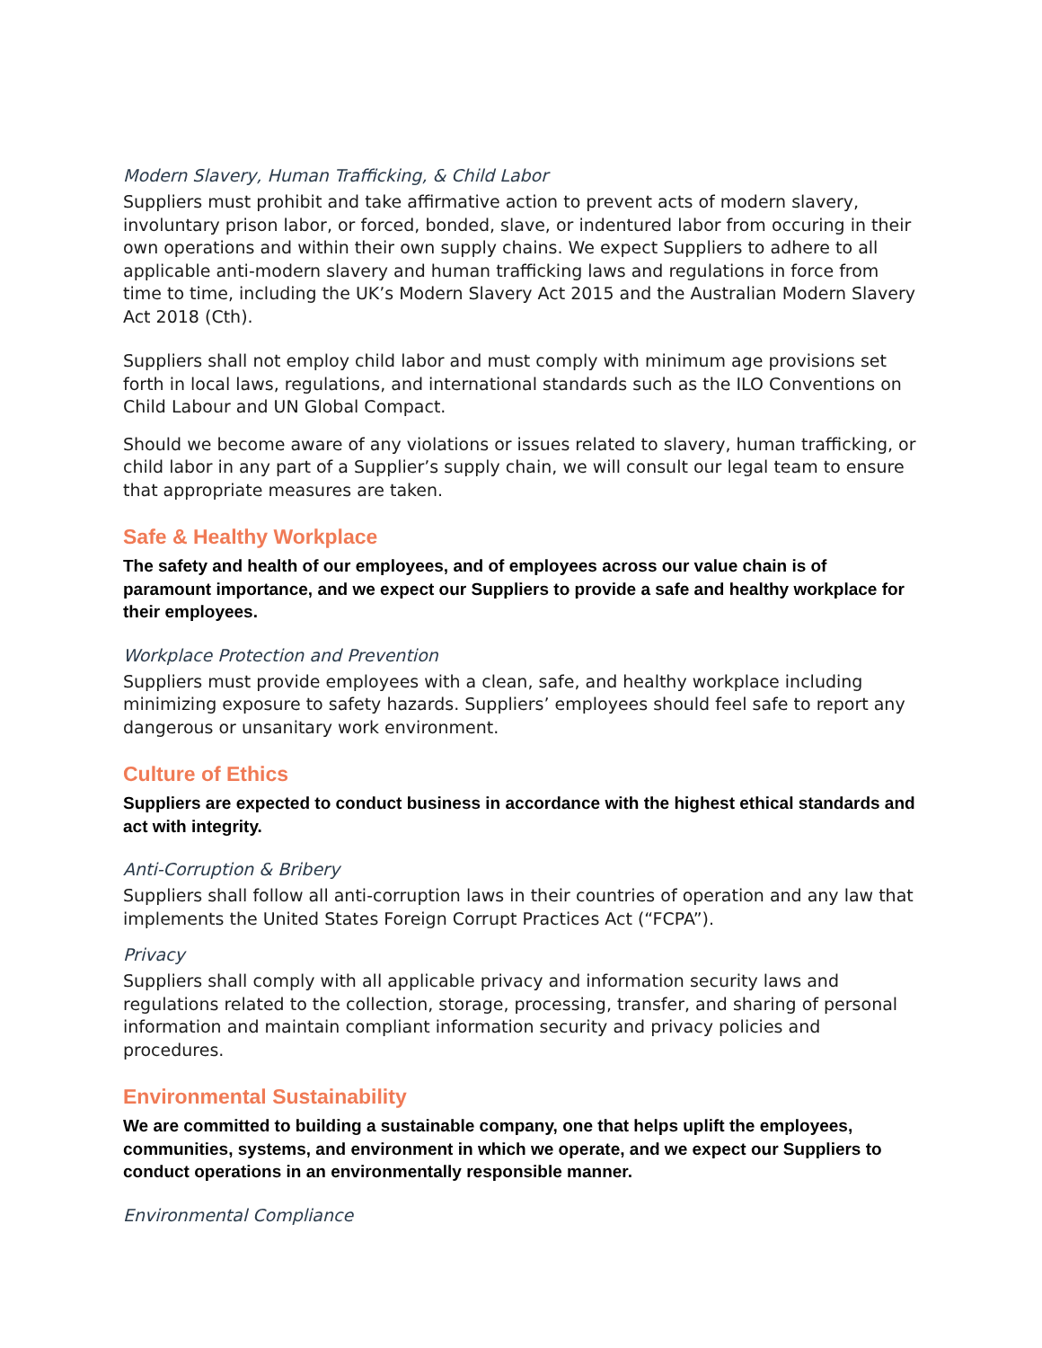Modern Slavery, Human Trafficking, & Child Labor
Suppliers must prohibit and take affirmative action to prevent acts of modern slavery, involuntary prison labor, or forced, bonded, slave, or indentured labor from occuring in their own operations and within their own supply chains. We expect Suppliers to adhere to all applicable anti-modern slavery and human trafficking laws and regulations in force from time to time, including the UK’s Modern Slavery Act 2015 and the Australian Modern Slavery Act 2018 (Cth).
Suppliers shall not employ child labor and must comply with minimum age provisions set forth in local laws, regulations, and international standards such as the ILO Conventions on Child Labour and UN Global Compact.
Should we become aware of any violations or issues related to slavery, human trafficking, or child labor in any part of a Supplier’s supply chain, we will consult our legal team to ensure that appropriate measures are taken.
Safe & Healthy Workplace
The safety and health of our employees, and of employees across our value chain is of paramount importance, and we expect our Suppliers to provide a safe and healthy workplace for their employees.
Workplace Protection and Prevention
Suppliers must provide employees with a clean, safe, and healthy workplace including minimizing exposure to safety hazards. Suppliers’ employees should feel safe to report any dangerous or unsanitary work environment.
Culture of Ethics
Suppliers are expected to conduct business in accordance with the highest ethical standards and act with integrity.
Anti-Corruption & Bribery
Suppliers shall follow all anti-corruption laws in their countries of operation and any law that implements the United States Foreign Corrupt Practices Act (“FCPA”).
Privacy
Suppliers shall comply with all applicable privacy and information security laws and regulations related to the collection, storage, processing, transfer, and sharing of personal information and maintain compliant information security and privacy policies and procedures.
Environmental Sustainability
We are committed to building a sustainable company, one that helps uplift the employees, communities, systems, and environment in which we operate, and we expect our Suppliers to conduct operations in an environmentally responsible manner.
Environmental Compliance